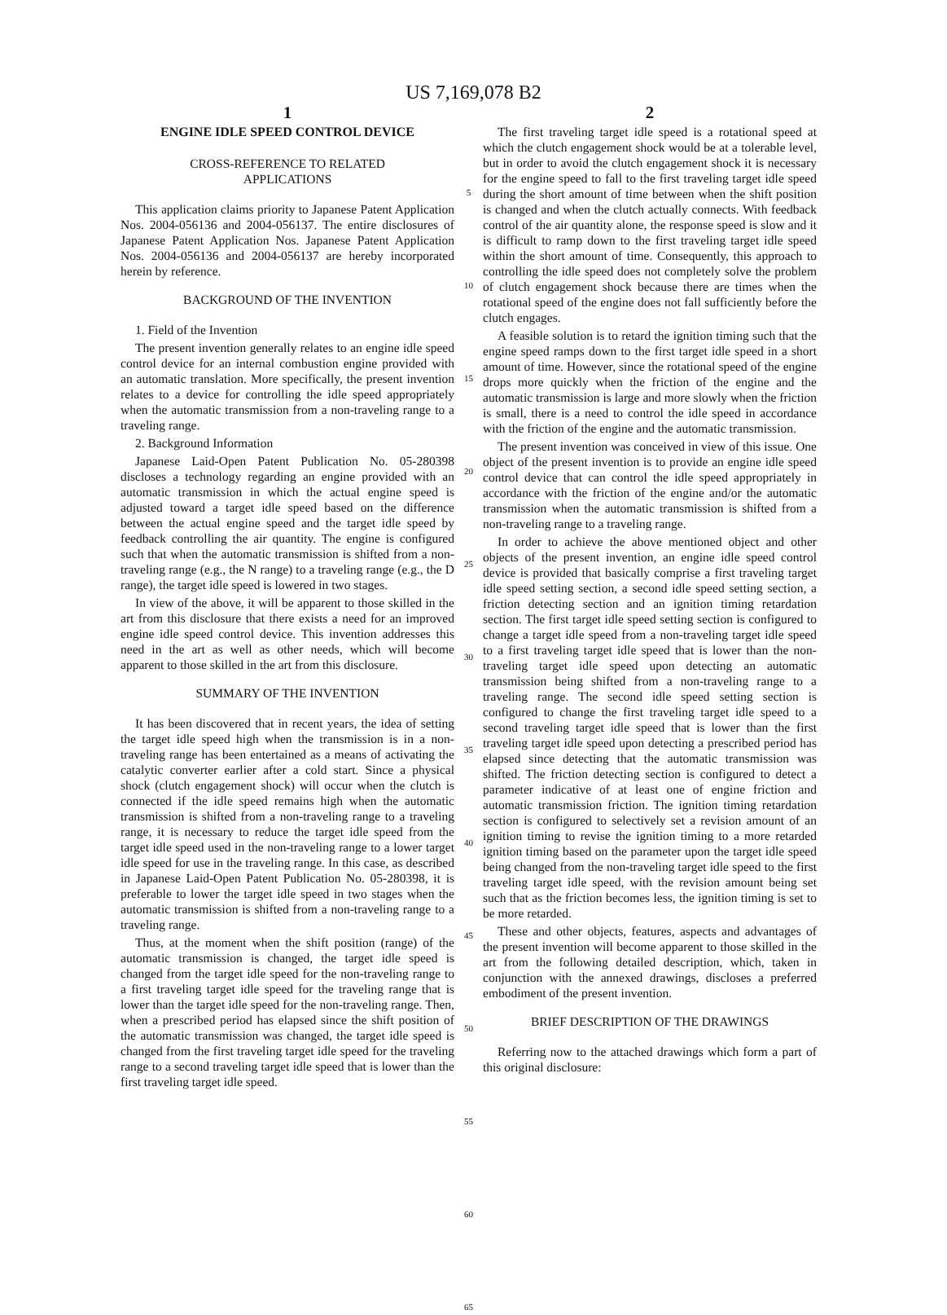US 7,169,078 B2
1
ENGINE IDLE SPEED CONTROL DEVICE
CROSS-REFERENCE TO RELATED
APPLICATIONS
This application claims priority to Japanese Patent Application Nos. 2004-056136 and 2004-056137. The entire disclosures of Japanese Patent Application Nos. Japanese Patent Application Nos. 2004-056136 and 2004-056137 are hereby incorporated herein by reference.
BACKGROUND OF THE INVENTION
1. Field of the Invention
The present invention generally relates to an engine idle speed control device for an internal combustion engine provided with an automatic translation. More specifically, the present invention relates to a device for controlling the idle speed appropriately when the automatic transmission from a non-traveling range to a traveling range.
2. Background Information
Japanese Laid-Open Patent Publication No. 05-280398 discloses a technology regarding an engine provided with an automatic transmission in which the actual engine speed is adjusted toward a target idle speed based on the difference between the actual engine speed and the target idle speed by feedback controlling the air quantity. The engine is configured such that when the automatic transmission is shifted from a non-traveling range (e.g., the N range) to a traveling range (e.g., the D range), the target idle speed is lowered in two stages.
In view of the above, it will be apparent to those skilled in the art from this disclosure that there exists a need for an improved engine idle speed control device. This invention addresses this need in the art as well as other needs, which will become apparent to those skilled in the art from this disclosure.
SUMMARY OF THE INVENTION
It has been discovered that in recent years, the idea of setting the target idle speed high when the transmission is in a non-traveling range has been entertained as a means of activating the catalytic converter earlier after a cold start. Since a physical shock (clutch engagement shock) will occur when the clutch is connected if the idle speed remains high when the automatic transmission is shifted from a non-traveling range to a traveling range, it is necessary to reduce the target idle speed from the target idle speed used in the non-traveling range to a lower target idle speed for use in the traveling range. In this case, as described in Japanese Laid-Open Patent Publication No. 05-280398, it is preferable to lower the target idle speed in two stages when the automatic transmission is shifted from a non-traveling range to a traveling range.
Thus, at the moment when the shift position (range) of the automatic transmission is changed, the target idle speed is changed from the target idle speed for the non-traveling range to a first traveling target idle speed for the traveling range that is lower than the target idle speed for the non-traveling range. Then, when a prescribed period has elapsed since the shift position of the automatic transmission was changed, the target idle speed is changed from the first traveling target idle speed for the traveling range to a second traveling target idle speed that is lower than the first traveling target idle speed.
5
10
15
20
25
30
35
40
45
50
55
60
65
2
The first traveling target idle speed is a rotational speed at which the clutch engagement shock would be at a tolerable level, but in order to avoid the clutch engagement shock it is necessary for the engine speed to fall to the first traveling target idle speed during the short amount of time between when the shift position is changed and when the clutch actually connects. With feedback control of the air quantity alone, the response speed is slow and it is difficult to ramp down to the first traveling target idle speed within the short amount of time. Consequently, this approach to controlling the idle speed does not completely solve the problem of clutch engagement shock because there are times when the rotational speed of the engine does not fall sufficiently before the clutch engages.
A feasible solution is to retard the ignition timing such that the engine speed ramps down to the first target idle speed in a short amount of time. However, since the rotational speed of the engine drops more quickly when the friction of the engine and the automatic transmission is large and more slowly when the friction is small, there is a need to control the idle speed in accordance with the friction of the engine and the automatic transmission.
The present invention was conceived in view of this issue. One object of the present invention is to provide an engine idle speed control device that can control the idle speed appropriately in accordance with the friction of the engine and/or the automatic transmission when the automatic transmission is shifted from a non-traveling range to a traveling range.
In order to achieve the above mentioned object and other objects of the present invention, an engine idle speed control device is provided that basically comprise a first traveling target idle speed setting section, a second idle speed setting section, a friction detecting section and an ignition timing retardation section. The first target idle speed setting section is configured to change a target idle speed from a non-traveling target idle speed to a first traveling target idle speed that is lower than the non-traveling target idle speed upon detecting an automatic transmission being shifted from a non-traveling range to a traveling range. The second idle speed setting section is configured to change the first traveling target idle speed to a second traveling target idle speed that is lower than the first traveling target idle speed upon detecting a prescribed period has elapsed since detecting that the automatic transmission was shifted. The friction detecting section is configured to detect a parameter indicative of at least one of engine friction and automatic transmission friction. The ignition timing retardation section is configured to selectively set a revision amount of an ignition timing to revise the ignition timing to a more retarded ignition timing based on the parameter upon the target idle speed being changed from the non-traveling target idle speed to the first traveling target idle speed, with the revision amount being set such that as the friction becomes less, the ignition timing is set to be more retarded.
These and other objects, features, aspects and advantages of the present invention will become apparent to those skilled in the art from the following detailed description, which, taken in conjunction with the annexed drawings, discloses a preferred embodiment of the present invention.
BRIEF DESCRIPTION OF THE DRAWINGS
Referring now to the attached drawings which form a part of this original disclosure: